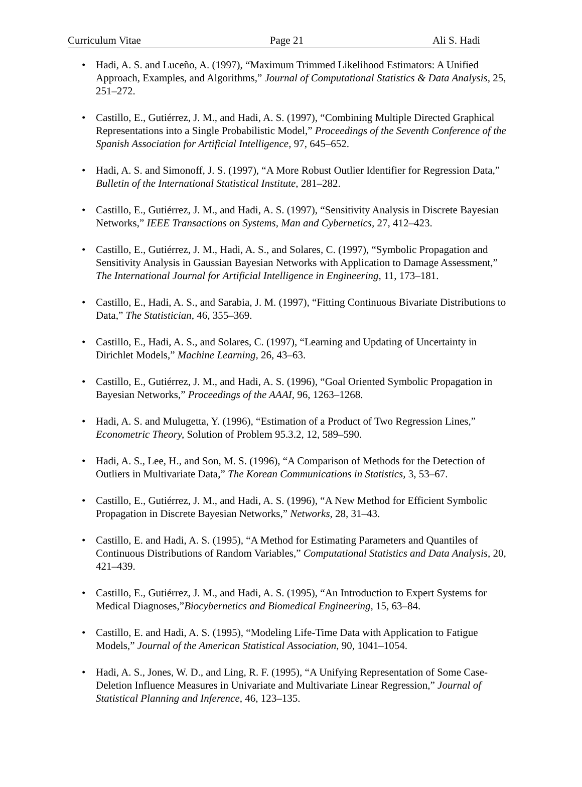Curriculum Vitae Page 21 Ali S. Hadi
• Hadi, A. S. and Luceño, A. (1997), “Maximum Trimmed Likelihood Estimators: A Unified Approach, Examples, and Algorithms,” Journal of Computational Statistics & Data Analysis, 25, 251–272.
• Castillo, E., Gutiérrez, J. M., and Hadi, A. S. (1997), “Combining Multiple Directed Graphical Representations into a Single Probabilistic Model,” Proceedings of the Seventh Conference of the Spanish Association for Artificial Intelligence, 97, 645–652.
• Hadi, A. S. and Simonoff, J. S. (1997), “A More Robust Outlier Identifier for Regression Data,” Bulletin of the International Statistical Institute, 281–282.
• Castillo, E., Gutiérrez, J. M., and Hadi, A. S. (1997), “Sensitivity Analysis in Discrete Bayesian Networks,” IEEE Transactions on Systems, Man and Cybernetics, 27, 412–423.
• Castillo, E., Gutiérrez, J. M., Hadi, A. S., and Solares, C. (1997), “Symbolic Propagation and Sensitivity Analysis in Gaussian Bayesian Networks with Application to Damage Assessment,” The International Journal for Artificial Intelligence in Engineering, 11, 173–181.
• Castillo, E., Hadi, A. S., and Sarabia, J. M. (1997), “Fitting Continuous Bivariate Distributions to Data,” The Statistician, 46, 355–369.
• Castillo, E., Hadi, A. S., and Solares, C. (1997), “Learning and Updating of Uncertainty in Dirichlet Models,” Machine Learning, 26, 43–63.
• Castillo, E., Gutiérrez, J. M., and Hadi, A. S. (1996), “Goal Oriented Symbolic Propagation in Bayesian Networks,” Proceedings of the AAAI, 96, 1263–1268.
• Hadi, A. S. and Mulugetta, Y. (1996), “Estimation of a Product of Two Regression Lines,” Econometric Theory, Solution of Problem 95.3.2, 12, 589–590.
• Hadi, A. S., Lee, H., and Son, M. S. (1996), “A Comparison of Methods for the Detection of Outliers in Multivariate Data,” The Korean Communications in Statistics, 3, 53–67.
• Castillo, E., Gutiérrez, J. M., and Hadi, A. S. (1996), “A New Method for Efficient Symbolic Propagation in Discrete Bayesian Networks,” Networks, 28, 31–43.
• Castillo, E. and Hadi, A. S. (1995), “A Method for Estimating Parameters and Quantiles of Continuous Distributions of Random Variables,” Computational Statistics and Data Analysis, 20, 421–439.
• Castillo, E., Gutiérrez, J. M., and Hadi, A. S. (1995), “An Introduction to Expert Systems for Medical Diagnoses,”Biocybernetics and Biomedical Engineering, 15, 63–84.
• Castillo, E. and Hadi, A. S. (1995), “Modeling Life-Time Data with Application to Fatigue Models,” Journal of the American Statistical Association, 90, 1041–1054.
• Hadi, A. S., Jones, W. D., and Ling, R. F. (1995), “A Unifying Representation of Some Case-Deletion Influence Measures in Univariate and Multivariate Linear Regression,” Journal of Statistical Planning and Inference, 46, 123–135.